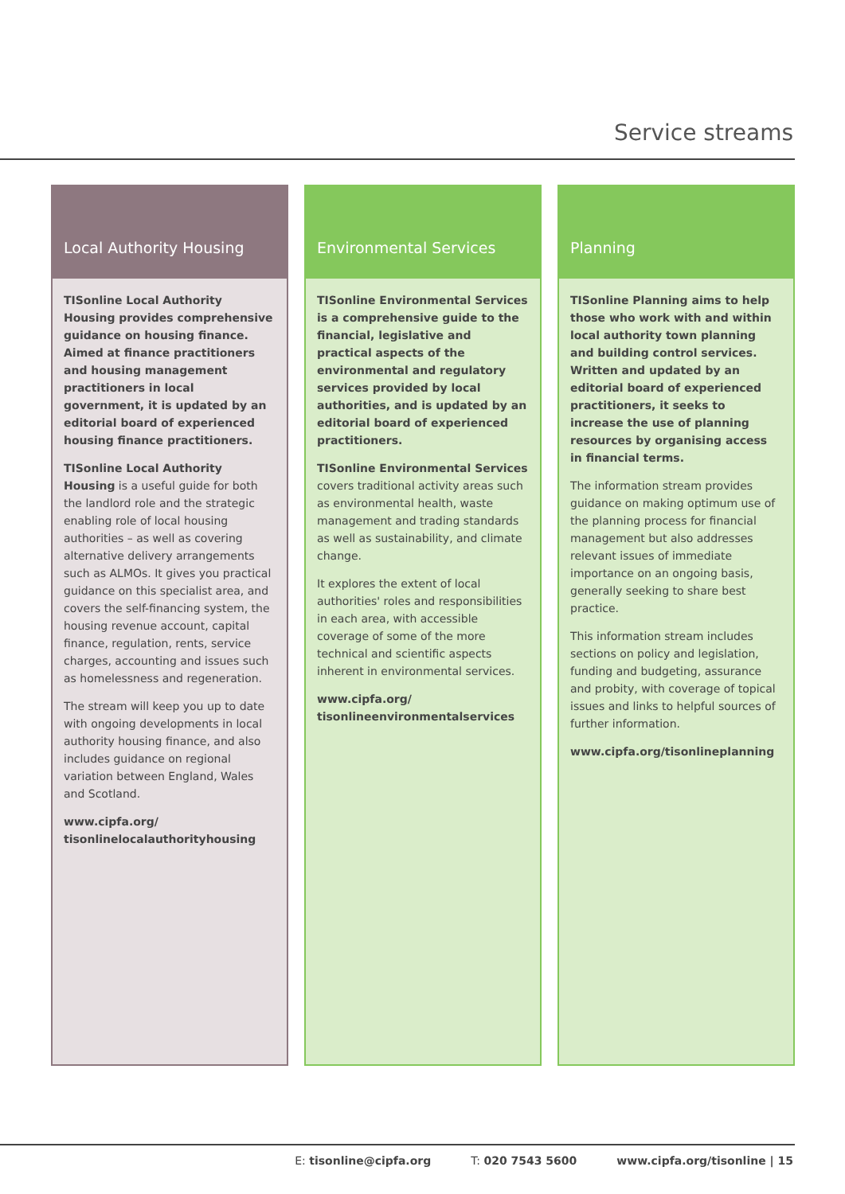Service streams
Local Authority Housing
TISonline Local Authority Housing provides comprehensive guidance on housing finance. Aimed at finance practitioners and housing management practitioners in local government, it is updated by an editorial board of experienced housing finance practitioners.
TISonline Local Authority Housing is a useful guide for both the landlord role and the strategic enabling role of local housing authorities – as well as covering alternative delivery arrangements such as ALMOs. It gives you practical guidance on this specialist area, and covers the self-financing system, the housing revenue account, capital finance, regulation, rents, service charges, accounting and issues such as homelessness and regeneration.
The stream will keep you up to date with ongoing developments in local authority housing finance, and also includes guidance on regional variation between England, Wales and Scotland.
www.cipfa.org/
tisonlinelocalauthorityhousing
Environmental Services
TISonline Environmental Services is a comprehensive guide to the financial, legislative and practical aspects of the environmental and regulatory services provided by local authorities, and is updated by an editorial board of experienced practitioners.
TISonline Environmental Services covers traditional activity areas such as environmental health, waste management and trading standards as well as sustainability, and climate change.
It explores the extent of local authorities' roles and responsibilities in each area, with accessible coverage of some of the more technical and scientific aspects inherent in environmental services.
www.cipfa.org/
tisonlineenvironmentalservices
Planning
TISonline Planning aims to help those who work with and within local authority town planning and building control services. Written and updated by an editorial board of experienced practitioners, it seeks to increase the use of planning resources by organising access in financial terms.
The information stream provides guidance on making optimum use of the planning process for financial management but also addresses relevant issues of immediate importance on an ongoing basis, generally seeking to share best practice.
This information stream includes sections on policy and legislation, funding and budgeting, assurance and probity, with coverage of topical issues and links to helpful sources of further information.
www.cipfa.org/tisonlineplanning
E: tisonline@cipfa.org T: 020 7543 5600 www.cipfa.org/tisonline | 15